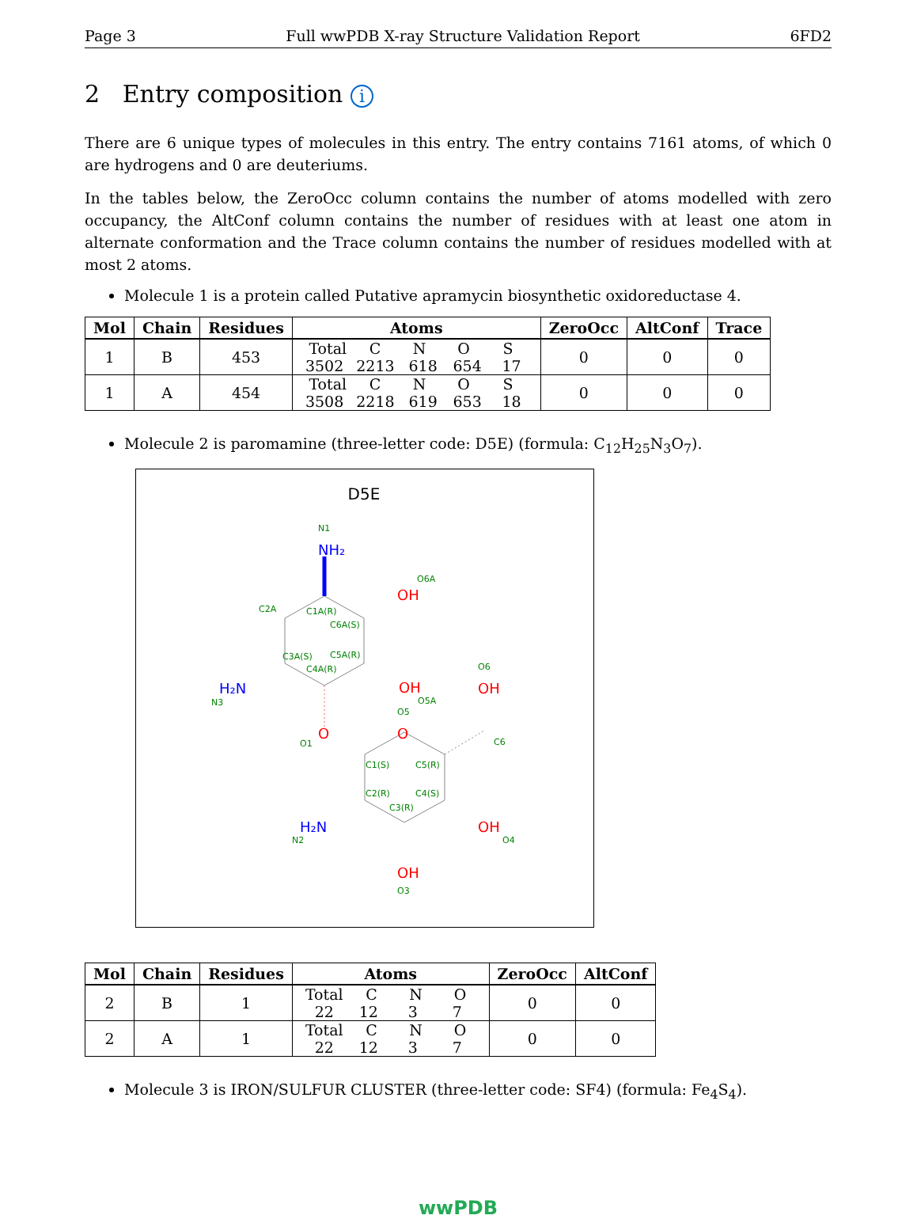Page 3 Full wwPDB X-ray Structure Validation Report 6FD2
2 Entry composition i
There are 6 unique types of molecules in this entry. The entry contains 7161 atoms, of which 0 are hydrogens and 0 are deuteriums.
In the tables below, the ZeroOcc column contains the number of atoms modelled with zero occupancy, the AltConf column contains the number of residues with at least one atom in alternate conformation and the Trace column contains the number of residues modelled with at most 2 atoms.
Molecule 1 is a protein called Putative apramycin biosynthetic oxidoreductase 4.
| Mol | Chain | Residues | Atoms | ZeroOcc | AltConf | Trace |
| --- | --- | --- | --- | --- | --- | --- |
| 1 | B | 453 | Total C N O S 3502 2213 618 654 17 | 0 | 0 | 0 |
| 1 | A | 454 | Total C N O S 3508 2218 619 653 18 | 0 | 0 | 0 |
Molecule 2 is paromamine (three-letter code: D5E) (formula: C<sub>12</sub>H<sub>25</sub>N<sub>3</sub>O<sub>7</sub>).
D5E
N1
NH₂
OH
O6A
C2A
C1A(R)
C6A(S)
C3A(S)
C5A(R)
C4A(R)
H₂N
N3
OH
O5A
O6
OH
O5
O
O
O1
C6
C1(S)
C5(R)
C2(R)
C4(S)
C3(R)
H₂N
N2
OH
O4
OH
O3
| Mol | Chain | Residues | Atoms | ZeroOcc | AltConf |
| --- | --- | --- | --- | --- | --- |
| 2 | B | 1 | Total C N O 22 12 3 7 | 0 | 0 |
| 2 | A | 1 | Total C N O 22 12 3 7 | 0 | 0 |
Molecule 3 is IRON/SULFUR CLUSTER (three-letter code: SF4) (formula: Fe<sub>4</sub>S<sub>4</sub>).
wwPDB